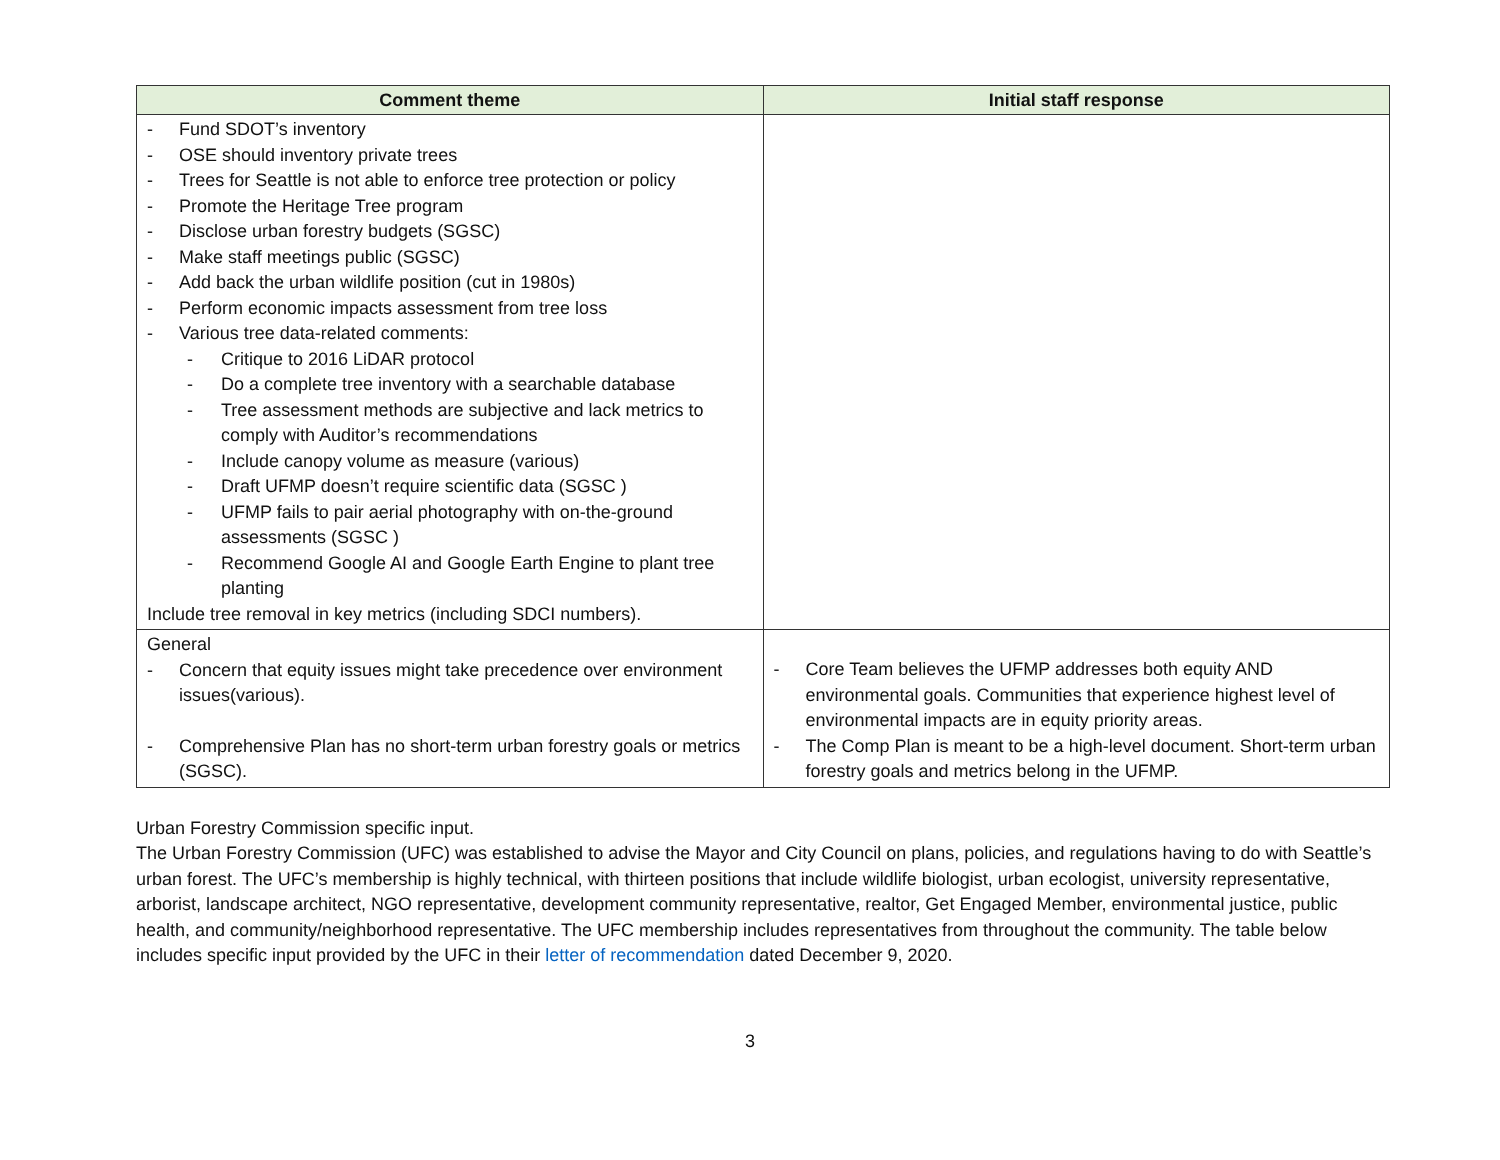| Comment theme | Initial staff response |
| --- | --- |
| - Fund SDOT’s inventory - OSE should inventory private trees - Trees for Seattle is not able to enforce tree protection or policy - Promote the Heritage Tree program - Disclose urban forestry budgets (SGSC) - Make staff meetings public (SGSC) - Add back the urban wildlife position (cut in 1980s) - Perform economic impacts assessment from tree loss - Various tree data-related comments: - Critique to 2016 LiDAR protocol - Do a complete tree inventory with a searchable database - Tree assessment methods are subjective and lack metrics to comply with Auditor’s recommendations - Include canopy volume as measure (various) - Draft UFMP doesn’t require scientific data (SGSC ) - UFMP fails to pair aerial photography with on-the-ground assessments (SGSC ) - Recommend Google AI and Google Earth Engine to plant tree planting Include tree removal in key metrics (including SDCI numbers). | |
| General - Concern that equity issues might take precedence over environment issues(various). - Comprehensive Plan has no short-term urban forestry goals or metrics (SGSC). | - Core Team believes the UFMP addresses both equity AND environmental goals. Communities that experience highest level of environmental impacts are in equity priority areas. - The Comp Plan is meant to be a high-level document. Short-term urban forestry goals and metrics belong in the UFMP. |
Urban Forestry Commission specific input.
The Urban Forestry Commission (UFC) was established to advise the Mayor and City Council on plans, policies, and regulations having to do with Seattle’s urban forest. The UFC’s membership is highly technical, with thirteen positions that include wildlife biologist, urban ecologist, university representative, arborist, landscape architect, NGO representative, development community representative, realtor, Get Engaged Member, environmental justice, public health, and community/neighborhood representative. The UFC membership includes representatives from throughout the community. The table below includes specific input provided by the UFC in their letter of recommendation dated December 9, 2020.
3